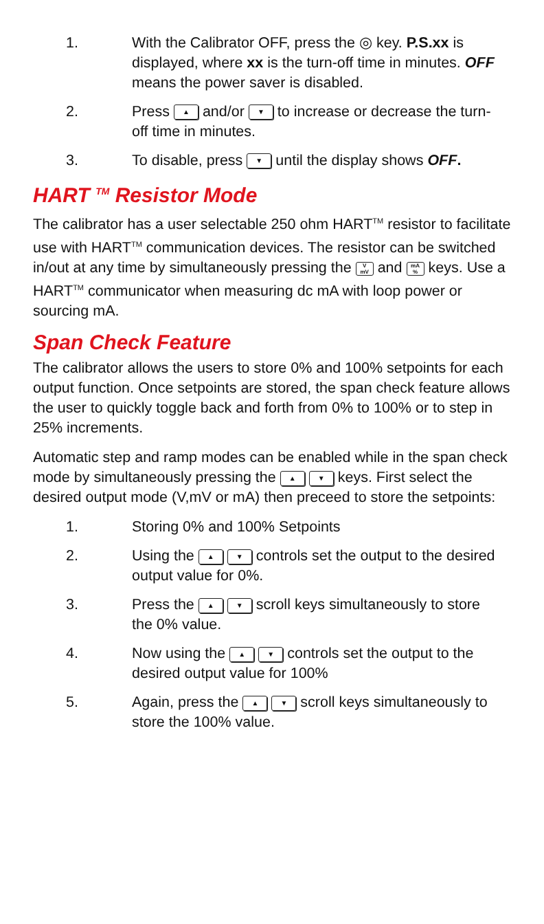1. With the Calibrator OFF, press the ◎ key. P.S.xx is displayed, where xx is the turn-off time in minutes. OFF means the power saver is disabled.
2. Press ▲ and/or ▼ to increase or decrease the turn-off time in minutes.
3. To disable, press ▼ until the display shows OFF.
HART <sup>TM</sup> Resistor Mode
The calibrator has a user selectable 250 ohm HART<sup>TM</sup> resistor to facilitate use with HART<sup>TM</sup> communication devices. The resistor can be switched in/out at any time by simultaneously pressing the V
mV and mA
% keys. Use a HART<sup>TM</sup> communicator when measuring dc mA with loop power or sourcing mA.
Span Check Feature
The calibrator allows the users to store 0% and 100% setpoints for each output function. Once setpoints are stored, the span check feature allows the user to quickly toggle back and forth from 0% to 100% or to step in 25% increments.
Automatic step and ramp modes can be enabled while in the span check mode by simultaneously pressing the ▲ ▼ keys. First select the desired output mode (V,mV or mA) then preceed to store the setpoints:
1. Storing 0% and 100% Setpoints
2. Using the ▲ ▼ controls set the output to the desired output value for 0%.
3. Press the ▲ ▼ scroll keys simultaneously to store the 0% value.
4. Now using the ▲ ▼ controls set the output to the desired output value for 100%
5. Again, press the ▲ ▼ scroll keys simultaneously to store the 100% value.